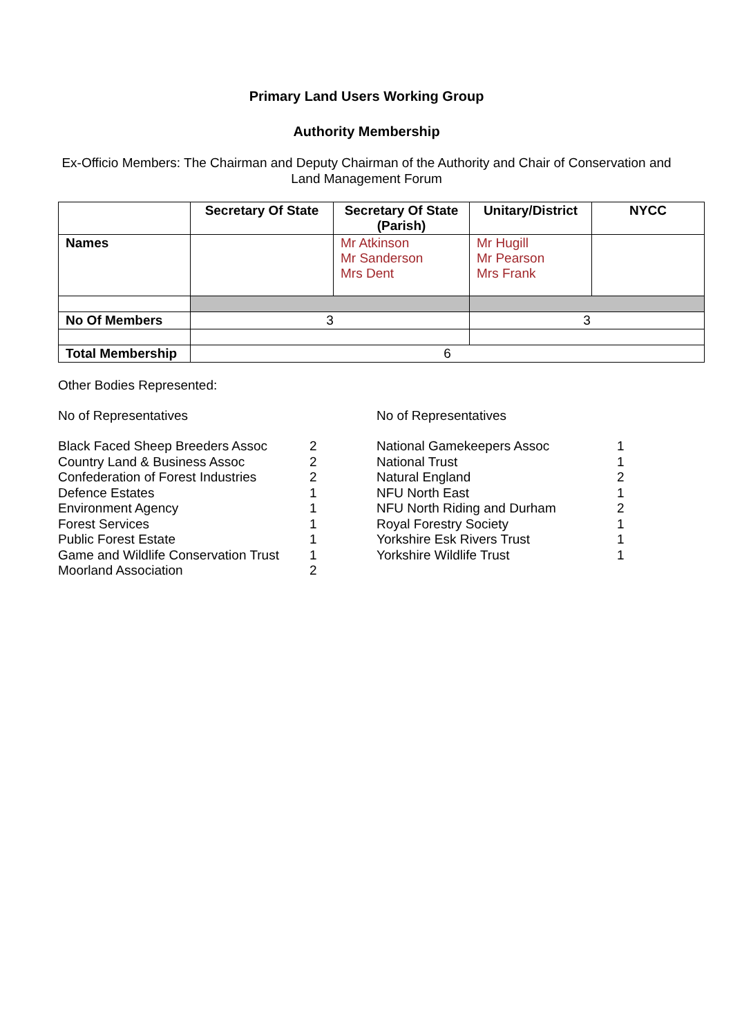Primary Land Users Working Group
Authority Membership
Ex-Officio Members: The Chairman and Deputy Chairman of the Authority and Chair of Conservation and Land Management Forum
| | Secretary Of State | Secretary Of State (Parish) | Unitary/District | NYCC |
| --- | --- | --- | --- | --- |
| Names | | Mr Atkinson Mr Sanderson Mrs Dent | Mr Hugill Mr Pearson Mrs Frank | |
| No Of Members | 3 | | 3 | |
| Total Membership | 6 | | | |
Other Bodies Represented:
No of Representatives
| Black Faced Sheep Breeders Assoc | 2 |
| Country Land & Business Assoc | 2 |
| Confederation of Forest Industries | 2 |
| Defence Estates | 1 |
| Environment Agency | 1 |
| Forest Services | 1 |
| Public Forest Estate | 1 |
| Game and Wildlife Conservation Trust | 1 |
| Moorland Association | 2 |
No of Representatives
| National Gamekeepers Assoc | 1 |
| National Trust | 1 |
| Natural England | 2 |
| NFU North East | 1 |
| NFU North Riding and Durham | 2 |
| Royal Forestry Society | 1 |
| Yorkshire Esk Rivers Trust | 1 |
| Yorkshire Wildlife Trust | 1 |